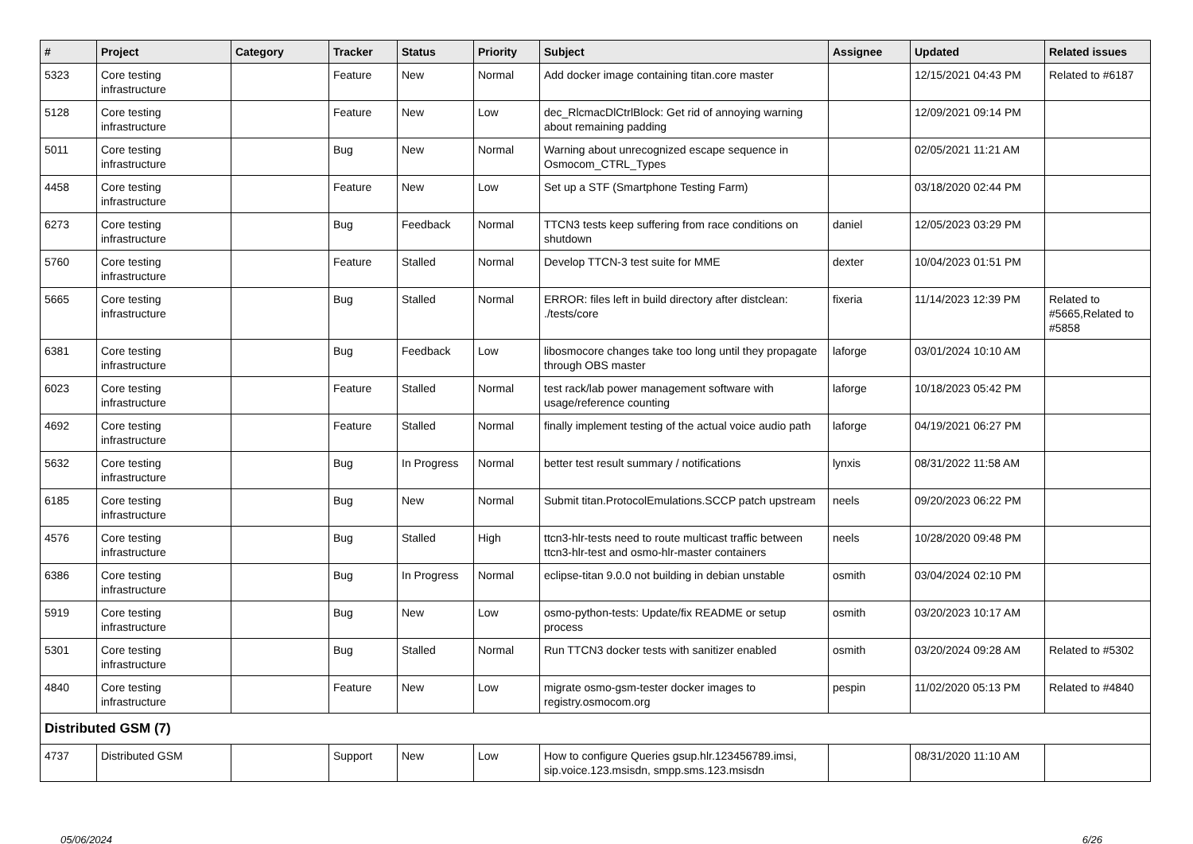| # | Project | Category | Tracker | Status | Priority | Subject | Assignee | Updated | Related issues |
| --- | --- | --- | --- | --- | --- | --- | --- | --- | --- |
| 5323 | Core testing infrastructure | | Feature | New | Normal | Add docker image containing titan.core master | | 12/15/2021 04:43 PM | Related to #6187 |
| 5128 | Core testing infrastructure | | Feature | New | Low | dec_RlcmacDlCtrlBlock: Get rid of annoying warning about remaining padding | | 12/09/2021 09:14 PM | |
| 5011 | Core testing infrastructure | | Bug | New | Normal | Warning about unrecognized escape sequence in Osmocom_CTRL_Types | | 02/05/2021 11:21 AM | |
| 4458 | Core testing infrastructure | | Feature | New | Low | Set up a STF (Smartphone Testing Farm) | | 03/18/2020 02:44 PM | |
| 6273 | Core testing infrastructure | | Bug | Feedback | Normal | TTCN3 tests keep suffering from race conditions on shutdown | daniel | 12/05/2023 03:29 PM | |
| 5760 | Core testing infrastructure | | Feature | Stalled | Normal | Develop TTCN-3 test suite for MME | dexter | 10/04/2023 01:51 PM | |
| 5665 | Core testing infrastructure | | Bug | Stalled | Normal | ERROR: files left in build directory after distclean: ./tests/core | fixeria | 11/14/2023 12:39 PM | Related to #5665,Related to #5858 |
| 6381 | Core testing infrastructure | | Bug | Feedback | Low | libosmocore changes take too long until they propagate through OBS master | laforge | 03/01/2024 10:10 AM | |
| 6023 | Core testing infrastructure | | Feature | Stalled | Normal | test rack/lab power management software with usage/reference counting | laforge | 10/18/2023 05:42 PM | |
| 4692 | Core testing infrastructure | | Feature | Stalled | Normal | finally implement testing of the actual voice audio path | laforge | 04/19/2021 06:27 PM | |
| 5632 | Core testing infrastructure | | Bug | In Progress | Normal | better test result summary / notifications | lynxis | 08/31/2022 11:58 AM | |
| 6185 | Core testing infrastructure | | Bug | New | Normal | Submit titan.ProtocolEmulations.SCCP patch upstream | neels | 09/20/2023 06:22 PM | |
| 4576 | Core testing infrastructure | | Bug | Stalled | High | ttcn3-hlr-tests need to route multicast traffic between ttcn3-hlr-test and osmo-hlr-master containers | neels | 10/28/2020 09:48 PM | |
| 6386 | Core testing infrastructure | | Bug | In Progress | Normal | eclipse-titan 9.0.0 not building in debian unstable | osmith | 03/04/2024 02:10 PM | |
| 5919 | Core testing infrastructure | | Bug | New | Low | osmo-python-tests: Update/fix README or setup process | osmith | 03/20/2023 10:17 AM | |
| 5301 | Core testing infrastructure | | Bug | Stalled | Normal | Run TTCN3 docker tests with sanitizer enabled | osmith | 03/20/2024 09:28 AM | Related to #5302 |
| 4840 | Core testing infrastructure | | Feature | New | Low | migrate osmo-gsm-tester docker images to registry.osmocom.org | pespin | 11/02/2020 05:13 PM | Related to #4840 |
| Distributed GSM (7) | | | | | | | | | |
| 4737 | Distributed GSM | | Support | New | Low | How to configure Queries gsup.hlr.123456789.imsi, sip.voice.123.msisdn, smpp.sms.123.msisdn | | 08/31/2020 11:10 AM | |
05/06/2024 6/26